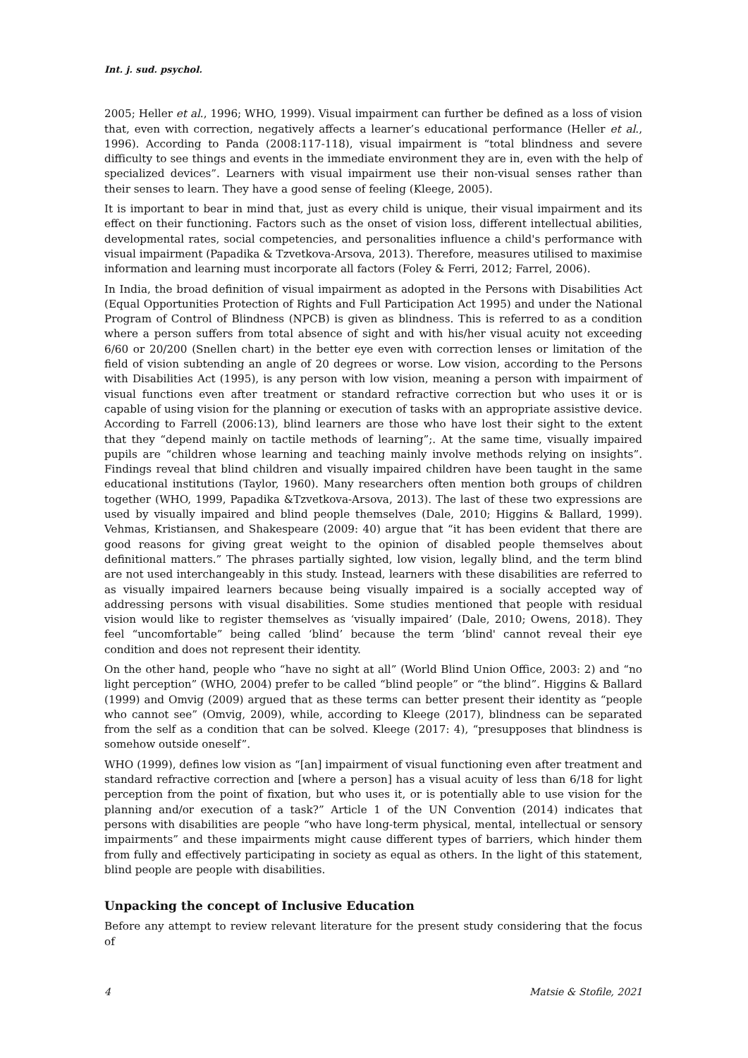Int. j. sud. psychol.
2005; Heller et al., 1996; WHO, 1999). Visual impairment can further be defined as a loss of vision that, even with correction, negatively affects a learner’s educational performance (Heller et al., 1996). According to Panda (2008:117-118), visual impairment is “total blindness and severe difficulty to see things and events in the immediate environment they are in, even with the help of specialized devices”. Learners with visual impairment use their non-visual senses rather than their senses to learn. They have a good sense of feeling (Kleege, 2005).
It is important to bear in mind that, just as every child is unique, their visual impairment and its effect on their functioning. Factors such as the onset of vision loss, different intellectual abilities, developmental rates, social competencies, and personalities influence a child's performance with visual impairment (Papadika & Tzvetkova-Arsova, 2013). Therefore, measures utilised to maximise information and learning must incorporate all factors (Foley & Ferri, 2012; Farrel, 2006).
In India, the broad definition of visual impairment as adopted in the Persons with Disabilities Act (Equal Opportunities Protection of Rights and Full Participation Act 1995) and under the National Program of Control of Blindness (NPCB) is given as blindness. This is referred to as a condition where a person suffers from total absence of sight and with his/her visual acuity not exceeding 6/60 or 20/200 (Snellen chart) in the better eye even with correction lenses or limitation of the field of vision subtending an angle of 20 degrees or worse. Low vision, according to the Persons with Disabilities Act (1995), is any person with low vision, meaning a person with impairment of visual functions even after treatment or standard refractive correction but who uses it or is capable of using vision for the planning or execution of tasks with an appropriate assistive device. According to Farrell (2006:13), blind learners are those who have lost their sight to the extent that they “depend mainly on tactile methods of learning”;. At the same time, visually impaired pupils are “children whose learning and teaching mainly involve methods relying on insights”. Findings reveal that blind children and visually impaired children have been taught in the same educational institutions (Taylor, 1960). Many researchers often mention both groups of children together (WHO, 1999, Papadika &Tzvetkova-Arsova, 2013). The last of these two expressions are used by visually impaired and blind people themselves (Dale, 2010; Higgins & Ballard, 1999). Vehmas, Kristiansen, and Shakespeare (2009: 40) argue that “it has been evident that there are good reasons for giving great weight to the opinion of disabled people themselves about definitional matters.” The phrases partially sighted, low vision, legally blind, and the term blind are not used interchangeably in this study. Instead, learners with these disabilities are referred to as visually impaired learners because being visually impaired is a socially accepted way of addressing persons with visual disabilities. Some studies mentioned that people with residual vision would like to register themselves as ‘visually impaired’ (Dale, 2010; Owens, 2018). They feel “uncomfortable” being called ‘blind’ because the term ‘blind' cannot reveal their eye condition and does not represent their identity.
On the other hand, people who “have no sight at all” (World Blind Union Office, 2003: 2) and “no light perception” (WHO, 2004) prefer to be called “blind people” or “the blind”. Higgins & Ballard (1999) and Omvig (2009) argued that as these terms can better present their identity as “people who cannot see” (Omvig, 2009), while, according to Kleege (2017), blindness can be separated from the self as a condition that can be solved. Kleege (2017: 4), “presupposes that blindness is somehow outside oneself”.
WHO (1999), defines low vision as “[an] impairment of visual functioning even after treatment and standard refractive correction and [where a person] has a visual acuity of less than 6/18 for light perception from the point of fixation, but who uses it, or is potentially able to use vision for the planning and/or execution of a task?” Article 1 of the UN Convention (2014) indicates that persons with disabilities are people “who have long-term physical, mental, intellectual or sensory impairments” and these impairments might cause different types of barriers, which hinder them from fully and effectively participating in society as equal as others. In the light of this statement, blind people are people with disabilities.
Unpacking the concept of Inclusive Education
Before any attempt to review relevant literature for the present study considering that the focus of
4 Matsie & Stofile, 2021